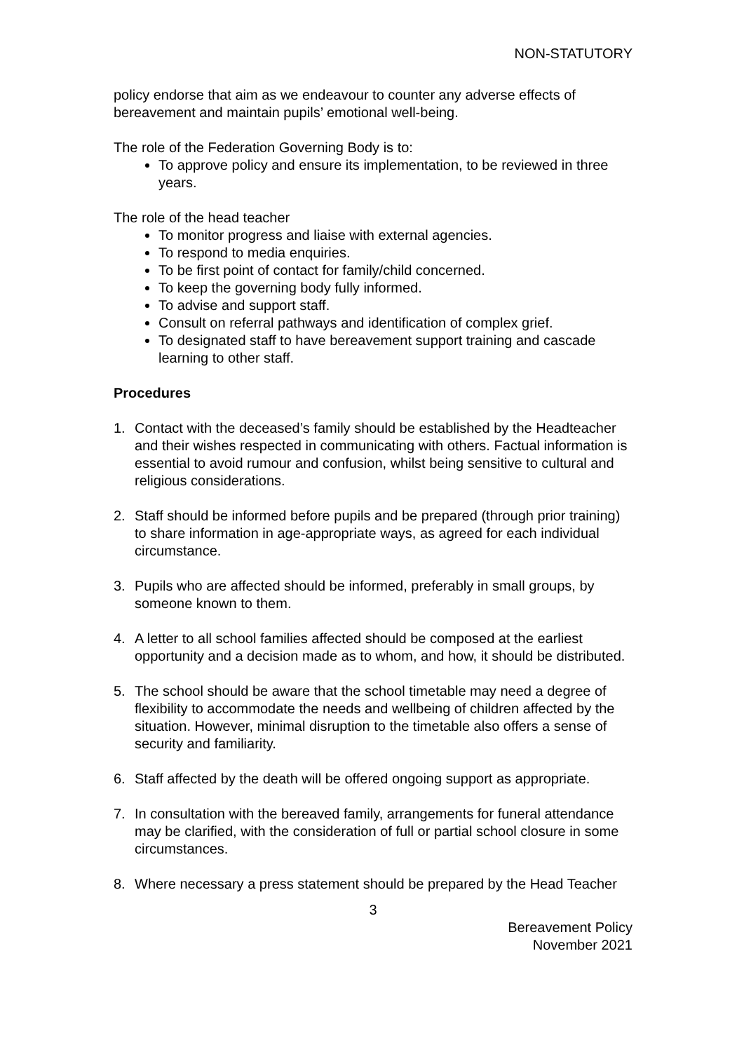NON-STATUTORY
policy endorse that aim as we endeavour to counter any adverse effects of bereavement and maintain pupils’ emotional well-being.
The role of the Federation Governing Body is to:
To approve policy and ensure its implementation, to be reviewed in three years.
The role of the head teacher
To monitor progress and liaise with external agencies.
To respond to media enquiries.
To be first point of contact for family/child concerned.
To keep the governing body fully informed.
To advise and support staff.
Consult on referral pathways and identification of complex grief.
To designated staff to have bereavement support training and cascade learning to other staff.
Procedures
1. Contact with the deceased’s family should be established by the Headteacher and their wishes respected in communicating with others. Factual information is essential to avoid rumour and confusion, whilst being sensitive to cultural and religious considerations.
2. Staff should be informed before pupils and be prepared (through prior training) to share information in age-appropriate ways, as agreed for each individual circumstance.
3. Pupils who are affected should be informed, preferably in small groups, by someone known to them.
4. A letter to all school families affected should be composed at the earliest opportunity and a decision made as to whom, and how, it should be distributed.
5. The school should be aware that the school timetable may need a degree of flexibility to accommodate the needs and wellbeing of children affected by the situation. However, minimal disruption to the timetable also offers a sense of security and familiarity.
6. Staff affected by the death will be offered ongoing support as appropriate.
7. In consultation with the bereaved family, arrangements for funeral attendance may be clarified, with the consideration of full or partial school closure in some circumstances.
8. Where necessary a press statement should be prepared by the Head Teacher
3
Bereavement Policy
November 2021